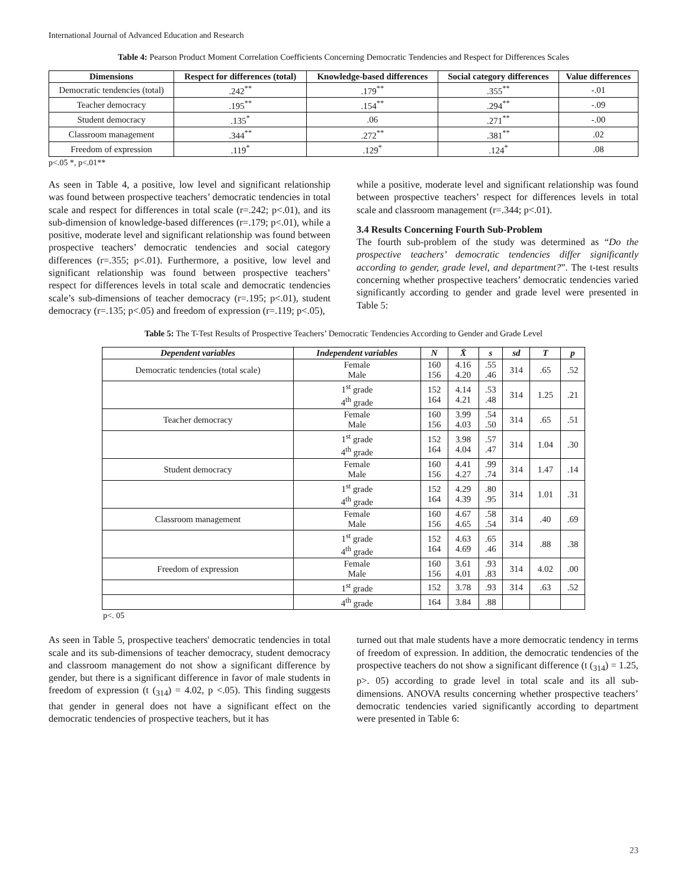International Journal of Advanced Education and Research
Table 4: Pearson Product Moment Correlation Coefficients Concerning Democratic Tendencies and Respect for Differences Scales
| Dimensions | Respect for differences (total) | Knowledge-based differences | Social category differences | Value differences |
| --- | --- | --- | --- | --- |
| Democratic tendencies (total) | .242<sup>**</sup> | .179<sup>**</sup> | .355<sup>**</sup> | -.01 |
| Teacher democracy | .195<sup>**</sup> | .154<sup>**</sup> | .294<sup>**</sup> | -.09 |
| Student democracy | .135<sup>*</sup> | .06 | .271<sup>**</sup> | -.00 |
| Classroom management | .344<sup>**</sup> | .272<sup>**</sup> | .381<sup>**</sup> | .02 |
| Freedom of expression | .119<sup>*</sup> | .129<sup>*</sup> | .124<sup>*</sup> | .08 |
p<.05 *, p<.01**
As seen in Table 4, a positive, low level and significant relationship was found between prospective teachers’ democratic tendencies in total scale and respect for differences in total scale (r=.242; p<.01), and its sub-dimension of knowledge-based differences (r=.179; p<.01), while a positive, moderate level and significant relationship was found between prospective teachers’ democratic tendencies and social category differences (r=.355; p<.01). Furthermore, a positive, low level and significant relationship was found between prospective teachers’ respect for differences levels in total scale and democratic tendencies scale’s sub-dimensions of teacher democracy (r=.195; p<.01), student democracy (r=.135; p<.05) and freedom of expression (r=.119; p<.05),
while a positive, moderate level and significant relationship was found between prospective teachers’ respect for differences levels in total scale and classroom management (r=.344; p<.01).
3.4 Results Concerning Fourth Sub-Problem
The fourth sub-problem of the study was determined as “Do the prospective teachers’ democratic tendencies differ significantly according to gender, grade level, and department?”. The t-test results concerning whether prospective teachers’ democratic tendencies varied significantly according to gender and grade level were presented in Table 5:
Table 5: The T-Test Results of Prospective Teachers’ Democratic Tendencies According to Gender and Grade Level
| Dependent variables | Independent variables | N | X̄ | s | sd | T | p |
| --- | --- | --- | --- | --- | --- | --- | --- |
| Democratic tendencies (total scale) | Female Male | 160 156 | 4.16 4.20 | .55 .46 | 314 | .65 | .52 |
| | 1<sup>st</sup> grade 4<sup>th</sup> grade | 152 164 | 4.14 4.21 | .53 .48 | 314 | 1.25 | .21 |
| Teacher democracy | Female Male | 160 156 | 3.99 4.03 | .54 .50 | 314 | .65 | .51 |
| | 1<sup>st</sup> grade 4<sup>th</sup> grade | 152 164 | 3.98 4.04 | .57 .47 | 314 | 1.04 | .30 |
| Student democracy | Female Male | 160 156 | 4.41 4.27 | .99 .74 | 314 | 1.47 | .14 |
| | 1<sup>st</sup> grade 4<sup>th</sup> grade | 152 164 | 4.29 4.39 | .80 .95 | 314 | 1.01 | .31 |
| Classroom management | Female Male | 160 156 | 4.67 4.65 | .58 .54 | 314 | .40 | .69 |
| | 1<sup>st</sup> grade 4<sup>th</sup> grade | 152 164 | 4.63 4.69 | .65 .46 | 314 | .88 | .38 |
| Freedom of expression | Female Male | 160 156 | 3.61 4.01 | .93 .83 | 314 | 4.02 | .00 |
| | 1<sup>st</sup> grade | 152 | 3.78 | .93 | 314 | .63 | .52 |
| | 4<sup>th</sup> grade | 164 | 3.84 | .88 | | | |
p<. 05
As seen in Table 5, prospective teachers' democratic tendencies in total scale and its sub-dimensions of teacher democracy, student democracy and classroom management do not show a significant difference by gender, but there is a significant difference in favor of male students in freedom of expression (t (<sub>314</sub>) = 4.02, p <.05). This finding suggests that gender in general does not have a significant effect on the democratic tendencies of prospective teachers, but it has
turned out that male students have a more democratic tendency in terms of freedom of expression. In addition, the democratic tendencies of the prospective teachers do not show a significant difference (t (<sub>314</sub>) = 1.25, p>. 05) according to grade level in total scale and its all sub-dimensions. ANOVA results concerning whether prospective teachers’ democratic tendencies varied significantly according to department were presented in Table 6:
23